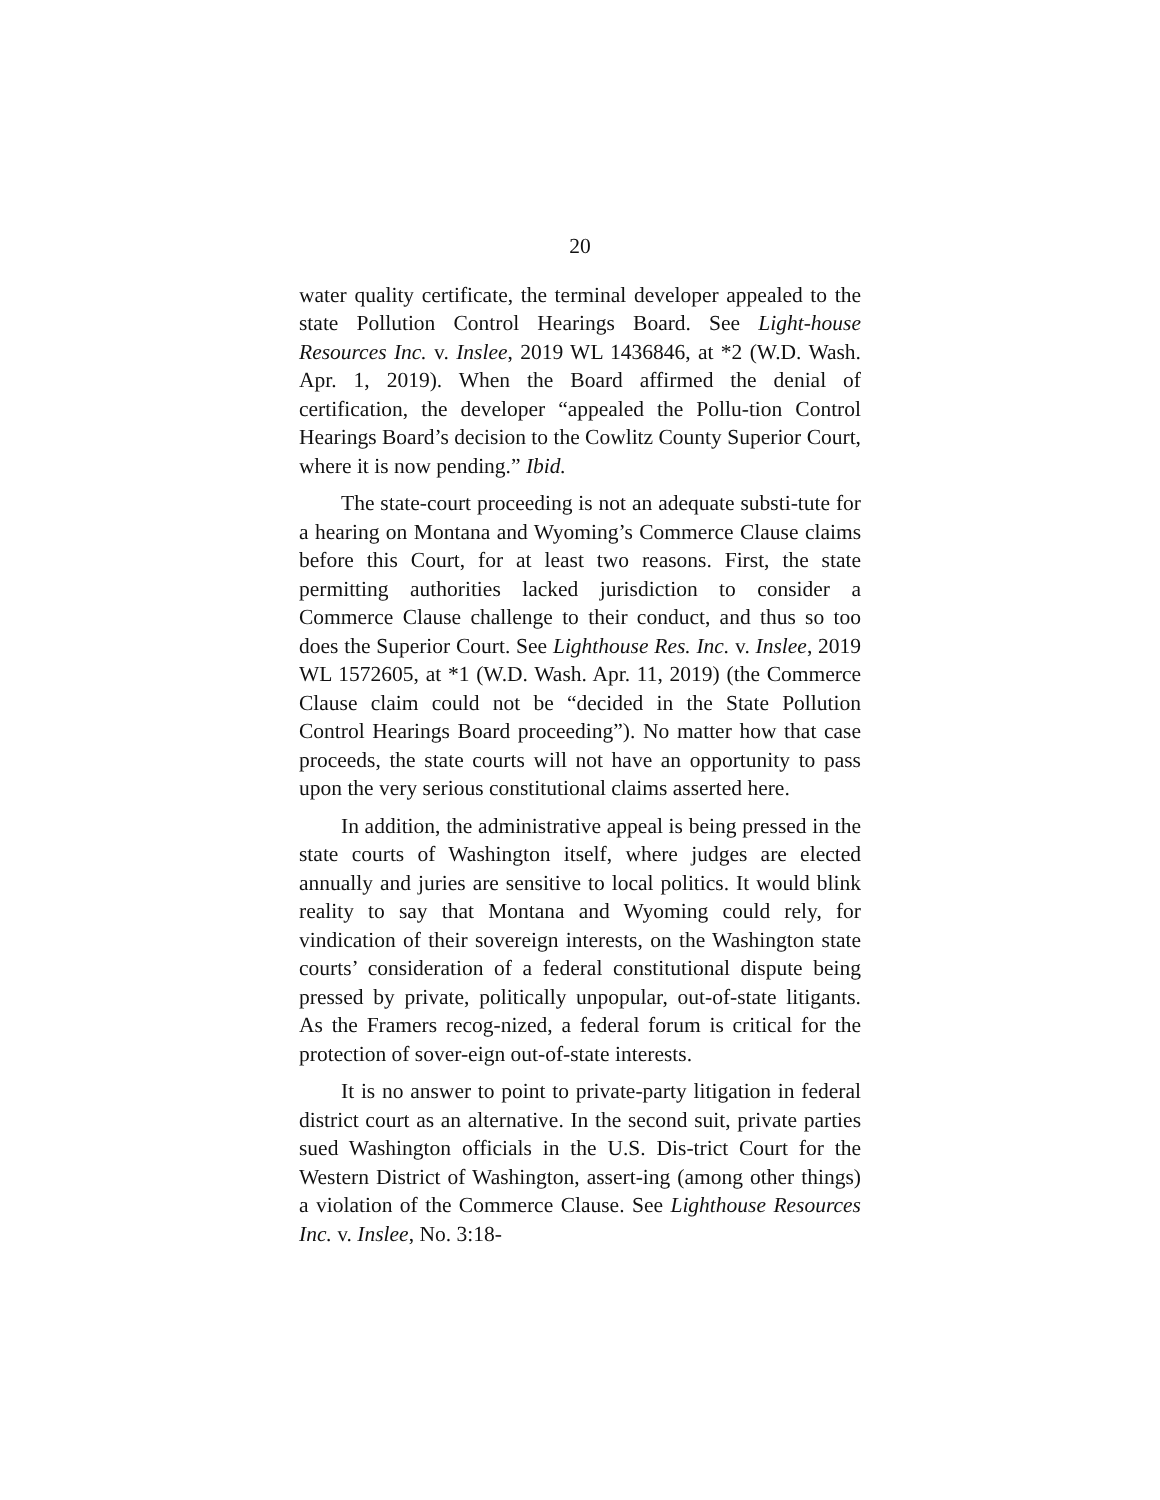20
water quality certificate, the terminal developer appealed to the state Pollution Control Hearings Board. See Light-house Resources Inc. v. Inslee, 2019 WL 1436846, at *2 (W.D. Wash. Apr. 1, 2019). When the Board affirmed the denial of certification, the developer “appealed the Pollu-tion Control Hearings Board’s decision to the Cowlitz County Superior Court, where it is now pending.” Ibid.
The state-court proceeding is not an adequate substi-tute for a hearing on Montana and Wyoming’s Commerce Clause claims before this Court, for at least two reasons. First, the state permitting authorities lacked jurisdiction to consider a Commerce Clause challenge to their conduct, and thus so too does the Superior Court. See Lighthouse Res. Inc. v. Inslee, 2019 WL 1572605, at *1 (W.D. Wash. Apr. 11, 2019) (the Commerce Clause claim could not be “decided in the State Pollution Control Hearings Board proceeding”). No matter how that case proceeds, the state courts will not have an opportunity to pass upon the very serious constitutional claims asserted here.
In addition, the administrative appeal is being pressed in the state courts of Washington itself, where judges are elected annually and juries are sensitive to local politics. It would blink reality to say that Montana and Wyoming could rely, for vindication of their sovereign interests, on the Washington state courts’ consideration of a federal constitutional dispute being pressed by private, politically unpopular, out-of-state litigants. As the Framers recog-nized, a federal forum is critical for the protection of sover-eign out-of-state interests.
It is no answer to point to private-party litigation in federal district court as an alternative. In the second suit, private parties sued Washington officials in the U.S. Dis-trict Court for the Western District of Washington, assert-ing (among other things) a violation of the Commerce Clause. See Lighthouse Resources Inc. v. Inslee, No. 3:18-